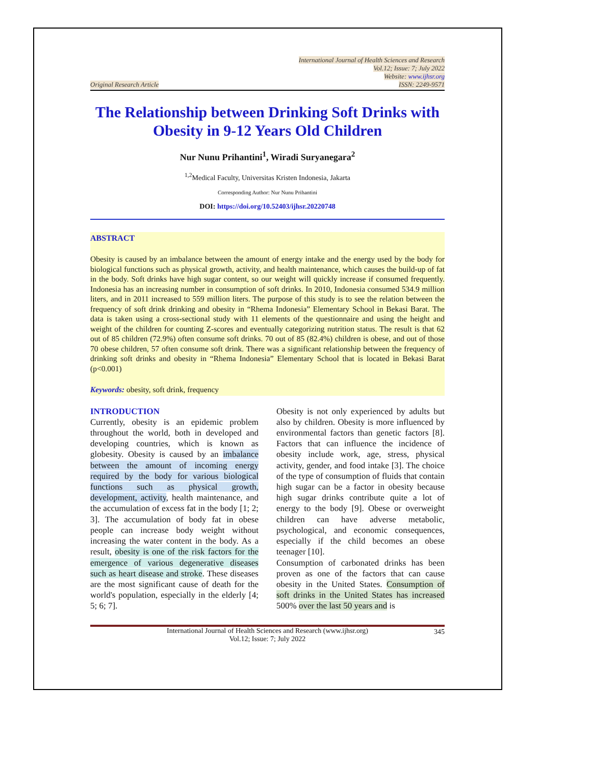Original Research Article
International Journal of Health Sciences and Research
Vol.12; Issue: 7; July 2022
Website: www.ijhsr.org
ISSN: 2249-9571
The Relationship between Drinking Soft Drinks with Obesity in 9-12 Years Old Children
Nur Nunu Prihantini<sup>1</sup>, Wiradi Suryanegara<sup>2</sup>
<sup>1,2</sup>Medical Faculty, Universitas Kristen Indonesia, Jakarta
Corresponding Author: Nur Nunu Prihantini
DOI: https://doi.org/10.52403/ijhsr.20220748
ABSTRACT
Obesity is caused by an imbalance between the amount of energy intake and the energy used by the body for biological functions such as physical growth, activity, and health maintenance, which causes the build-up of fat in the body. Soft drinks have high sugar content, so our weight will quickly increase if consumed frequently. Indonesia has an increasing number in consumption of soft drinks. In 2010, Indonesia consumed 534.9 million liters, and in 2011 increased to 559 million liters. The purpose of this study is to see the relation between the frequency of soft drink drinking and obesity in “Rhema Indonesia” Elementary School in Bekasi Barat. The data is taken using a cross-sectional study with 11 elements of the questionnaire and using the height and weight of the children for counting Z-scores and eventually categorizing nutrition status. The result is that 62 out of 85 children (72.9%) often consume soft drinks. 70 out of 85 (82.4%) children is obese, and out of those 70 obese children, 57 often consume soft drink. There was a significant relationship between the frequency of drinking soft drinks and obesity in “Rhema Indonesia” Elementary School that is located in Bekasi Barat (p<0.001)
Keywords: obesity, soft drink, frequency
INTRODUCTION
Currently, obesity is an epidemic problem throughout the world, both in developed and developing countries, which is known as globesity. Obesity is caused by an imbalance between the amount of incoming energy required by the body for various biological functions such as physical growth, development, activity, health maintenance, and the accumulation of excess fat in the body [1; 2; 3]. The accumulation of body fat in obese people can increase body weight without increasing the water content in the body. As a result, obesity is one of the risk factors for the emergence of various degenerative diseases such as heart disease and stroke. These diseases are the most significant cause of death for the world's population, especially in the elderly [4; 5; 6; 7].
Obesity is not only experienced by adults but also by children. Obesity is more influenced by environmental factors than genetic factors [8]. Factors that can influence the incidence of obesity include work, age, stress, physical activity, gender, and food intake [3]. The choice of the type of consumption of fluids that contain high sugar can be a factor in obesity because high sugar drinks contribute quite a lot of energy to the body [9]. Obese or overweight children can have adverse metabolic, psychological, and economic consequences, especially if the child becomes an obese teenager [10].
Consumption of carbonated drinks has been proven as one of the factors that can cause obesity in the United States. Consumption of soft drinks in the United States has increased 500% over the last 50 years and is
345 International Journal of Health Sciences and Research (www.ijhsr.org)
Vol.12; Issue: 7; July 2022